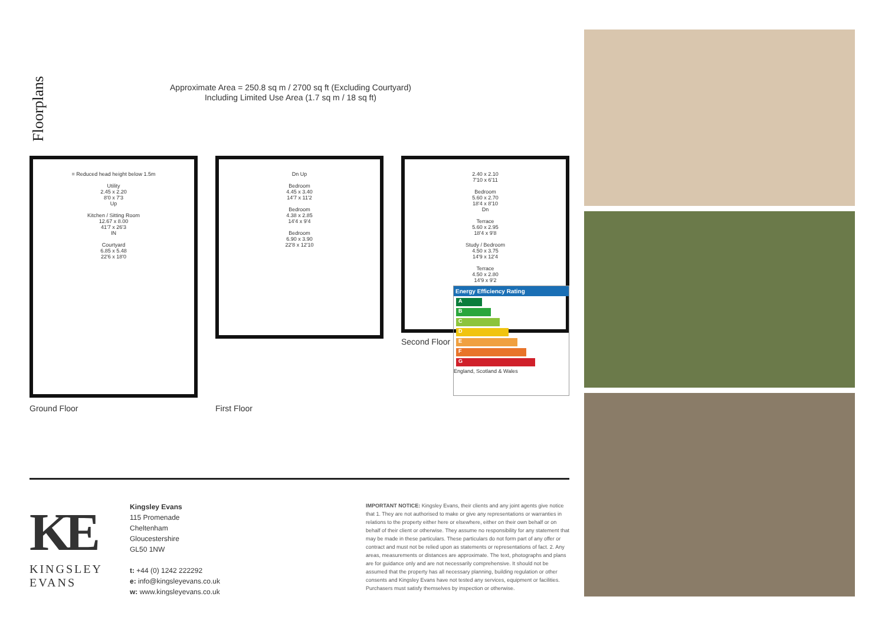Floorplans
Approximate Area = 250.8 sq m / 2700 sq ft (Excluding Courtyard)
Including Limited Use Area (1.7 sq m / 18 sq ft)
= Reduced head height below 1.5m
Utility
2.45 x 2.20
8'0 x 7'3
Up
Kitchen / Sitting Room
12.67 x 8.00
41'7 x 26'3
IN
Courtyard
6.85 x 5.48
22'6 x 18'0
Ground Floor
Dn Up
Bedroom
4.45 x 3.40
14'7 x 11'2
Bedroom
4.38 x 2.85
14'4 x 9'4
Bedroom
6.90 x 3.90
22'8 x 12'10
First Floor
2.40 x 2.10
7'10 x 6'11
Bedroom
5.60 x 2.70
18'4 x 8'10
Dn
Terrace
5.60 x 2.95
18'4 x 9'8
Study / Bedroom
4.50 x 3.75
14'9 x 12'4
Terrace
4.50 x 2.80
14'9 x 9'2
Energy Efficiency Rating
A
B
C
D
E
F
G
England, Scotland & Wales
Second Floor
KE
KINGSLEY
EVANS
Kingsley Evans
115 Promenade
Cheltenham
Gloucestershire
GL50 1NW
t: +44 (0) 1242 222292
e: info@kingsleyevans.co.uk
w: www.kingsleyevans.co.uk
IMPORTANT NOTICE: Kingsley Evans, their clients and any joint agents give notice that 1. They are not authorised to make or give any representations or warranties in relations to the property either here or elsewhere, either on their own behalf or on behalf of their client or otherwise. They assume no responsibility for any statement that may be made in these particulars. These particulars do not form part of any offer or contract and must not be relied upon as statements or representations of fact. 2. Any areas, measurements or distances are approximate. The text, photographs and plans are for guidance only and are not necessarily comprehensive. It should not be assumed that the property has all necessary planning, building regulation or other consents and Kingsley Evans have not tested any services, equipment or facilities. Purchasers must satisfy themselves by inspection or otherwise.